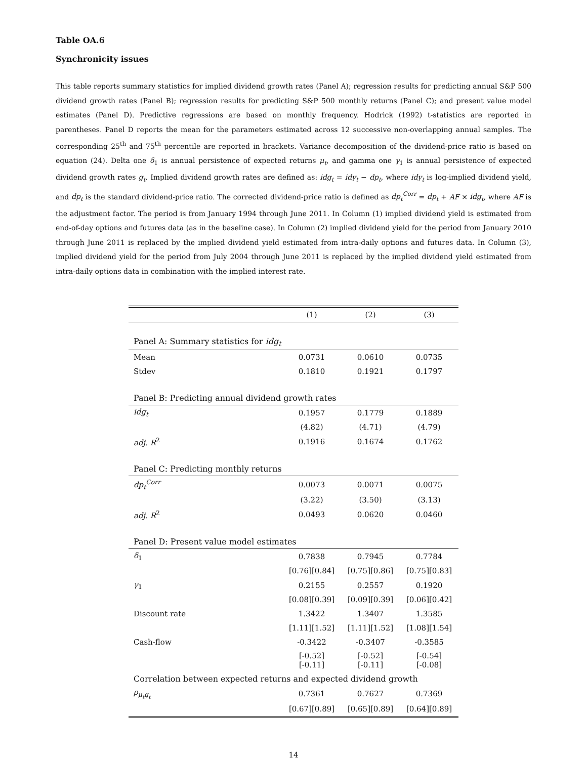Table OA.6
Synchronicity issues
This table reports summary statistics for implied dividend growth rates (Panel A); regression results for predicting annual S&P 500 dividend growth rates (Panel B); regression results for predicting S&P 500 monthly returns (Panel C); and present value model estimates (Panel D). Predictive regressions are based on monthly frequency. Hodrick (1992) t-statistics are reported in parentheses. Panel D reports the mean for the parameters estimated across 12 successive non-overlapping annual samples. The corresponding 25<sup>th</sup> and 75<sup>th</sup> percentile are reported in brackets. Variance decomposition of the dividend-price ratio is based on equation (24). Delta one δ<sub>1</sub> is annual persistence of expected returns μ<sub>t</sub>, and gamma one γ<sub>1</sub> is annual persistence of expected dividend growth rates g<sub>t</sub>. Implied dividend growth rates are defined as: idg<sub>t</sub> = idy<sub>t</sub> − dp<sub>t</sub>, where idy<sub>t</sub> is log-implied dividend yield, and dp<sub>t</sub> is the standard dividend-price ratio. The corrected dividend-price ratio is defined as dp<sub>t</sub><sup>Corr</sup> = dp<sub>t</sub> + AF × idg<sub>t</sub>, where AF is the adjustment factor. The period is from January 1994 through June 2011. In Column (1) implied dividend yield is estimated from end-of-day options and futures data (as in the baseline case). In Column (2) implied dividend yield for the period from January 2010 through June 2011 is replaced by the implied dividend yield estimated from intra-daily options and futures data. In Column (3), implied dividend yield for the period from July 2004 through June 2011 is replaced by the implied dividend yield estimated from intra-daily options data in combination with the implied interest rate.
| | (1) | (2) | (3) |
| --- | --- | --- | --- |
| Panel A: Summary statistics for idg<sub>t</sub> | | | |
| Mean | 0.0731 | 0.0610 | 0.0735 |
| Stdev | 0.1810 | 0.1921 | 0.1797 |
| Panel B: Predicting annual dividend growth rates | | | |
| idg<sub>t</sub> | 0.1957 | 0.1779 | 0.1889 |
| | (4.82) | (4.71) | (4.79) |
| adj. R<sup>2</sup> | 0.1916 | 0.1674 | 0.1762 |
| Panel C: Predicting monthly returns | | | |
| dp<sub>t</sub><sup>Corr</sup> | 0.0073 | 0.0071 | 0.0075 |
| | (3.22) | (3.50) | (3.13) |
| adj. R<sup>2</sup> | 0.0493 | 0.0620 | 0.0460 |
| Panel D: Present value model estimates | | | |
| δ<sub>1</sub> | 0.7838 | 0.7945 | 0.7784 |
| | [0.76][0.84] | [0.75][0.86] | [0.75][0.83] |
| γ<sub>1</sub> | 0.2155 | 0.2557 | 0.1920 |
| | [0.08][0.39] | [0.09][0.39] | [0.06][0.42] |
| Discount rate | 1.3422 | 1.3407 | 1.3585 |
| | [1.11][1.52] | [1.11][1.52] | [1.08][1.54] |
| Cash-flow | -0.3422 | -0.3407 | -0.3585 |
| | [-0.52][-0.11] | [-0.52][-0.11] | [-0.54][-0.08] |
| Correlation between expected returns and expected dividend growth | | | |
| ρ<sub>μ<sub>t</sub>g<sub>t</sub></sub> | 0.7361 | 0.7627 | 0.7369 |
| | [0.67][0.89] | [0.65][0.89] | [0.64][0.89] |
14